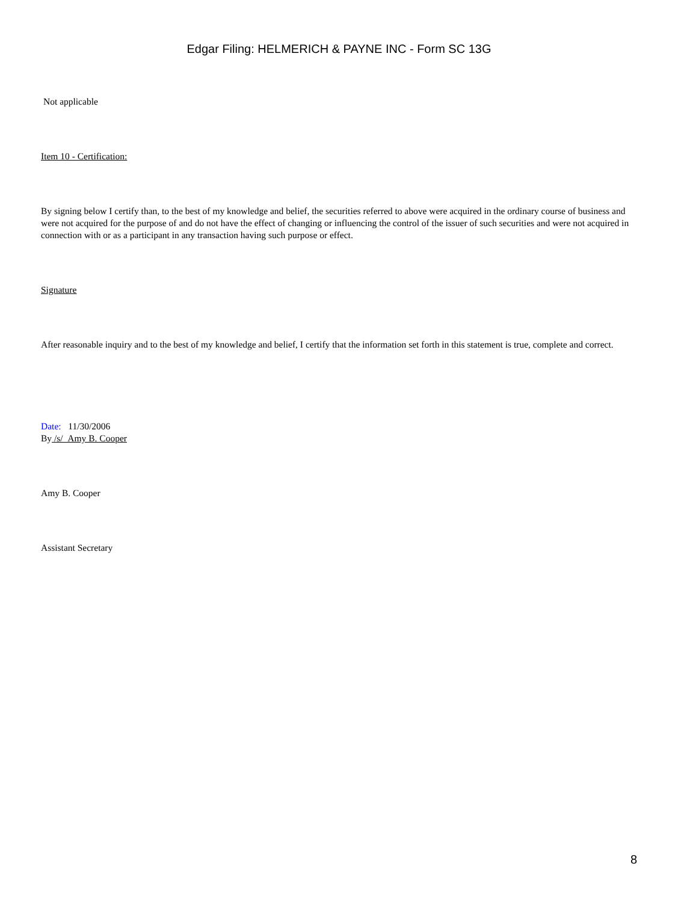Edgar Filing: HELMERICH & PAYNE INC - Form SC 13G
Not applicable
Item 10 - Certification:
By signing below I certify than, to the best of my knowledge and belief, the securities referred to above were acquired in the ordinary course of business and were not acquired for the purpose of and do not have the effect of changing or influencing the control of the issuer of such securities and were not acquired in connection with or as a participant in any transaction having such purpose or effect.
Signature
After reasonable inquiry and to the best of my knowledge and belief, I certify that the information set forth in this statement is true, complete and correct.
Date: 11/30/2006
By /s/ Amy B. Cooper
Amy B. Cooper
Assistant Secretary
8